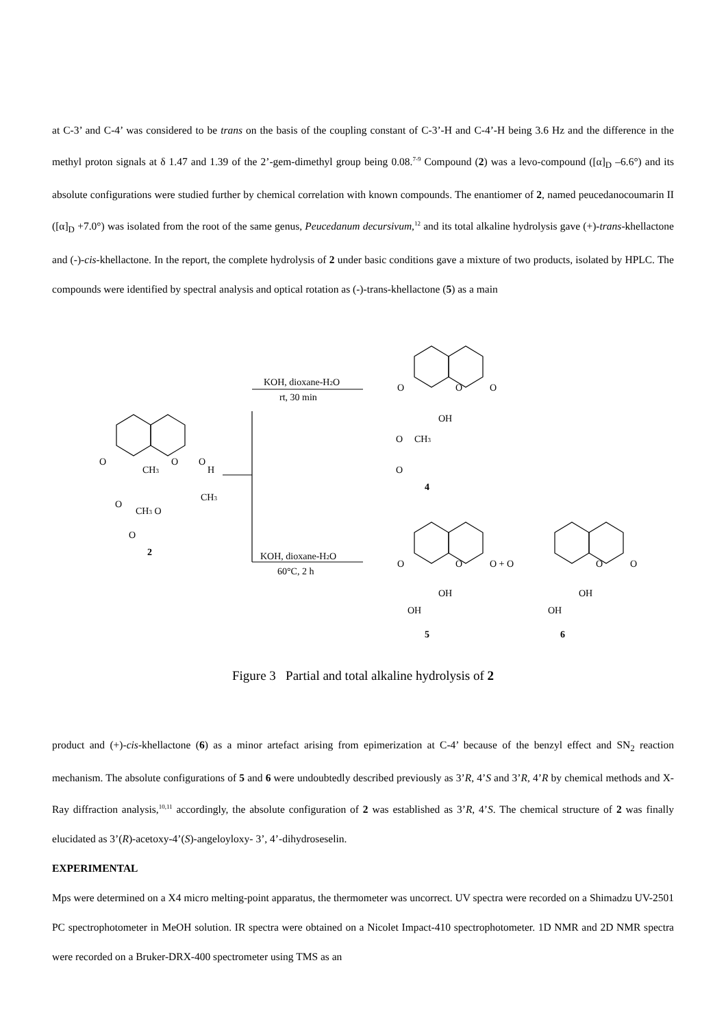at C-3’ and C-4’ was considered to be trans on the basis of the coupling constant of C-3’-H and C-4’-H being 3.6 Hz and the difference in the methyl proton signals at δ 1.47 and 1.39 of the 2’-gem-dimethyl group being 0.08.<sup>7-9</sup> Compound (2) was a levo-compound ([α]<sub>D</sub> –6.6°) and its absolute configurations were studied further by chemical correlation with known compounds. The enantiomer of 2, named peucedanocoumarin II ([α]<sub>D</sub> +7.0°) was isolated from the root of the same genus, Peucedanum decursivum,<sup>12</sup> and its total alkaline hydrolysis gave (+)-trans-khellactone and (-)-cis-khellactone. In the report, the complete hydrolysis of 2 under basic conditions gave a mixture of two products, isolated by HPLC. The compounds were identified by spectral analysis and optical rotation as (-)-trans-khellactone (5) as a main
O
O
O
CH3
H
CH3
O
CH3 O
O
2
KOH, dioxane-H2O
rt, 30 min
KOH, dioxane-H2O
60°C, 2 h
O
O
O
OH
CH3
O
O
4
O
O
O + O
O
O
OH
OH
OH
OH
5
6
Figure 3 Partial and total alkaline hydrolysis of 2
product and (+)-cis-khellactone (6) as a minor artefact arising from epimerization at C-4’ because of the benzyl effect and SN<sub>2</sub> reaction mechanism. The absolute configurations of 5 and 6 were undoubtedly described previously as 3’R, 4’S and 3’R, 4’R by chemical methods and X- Ray diffraction analysis,<sup>10,11</sup> accordingly, the absolute configuration of 2 was established as 3’R, 4’S. The chemical structure of 2 was finally elucidated as 3’(R)-acetoxy-4’(S)-angeloyloxy- 3’, 4’-dihydroseselin.
EXPERIMENTAL
Mps were determined on a X4 micro melting-point apparatus, the thermometer was uncorrect. UV spectra were recorded on a Shimadzu UV-2501 PC spectrophotometer in MeOH solution. IR spectra were obtained on a Nicolet Impact-410 spectrophotometer. 1D NMR and 2D NMR spectra were recorded on a Bruker-DRX-400 spectrometer using TMS as an